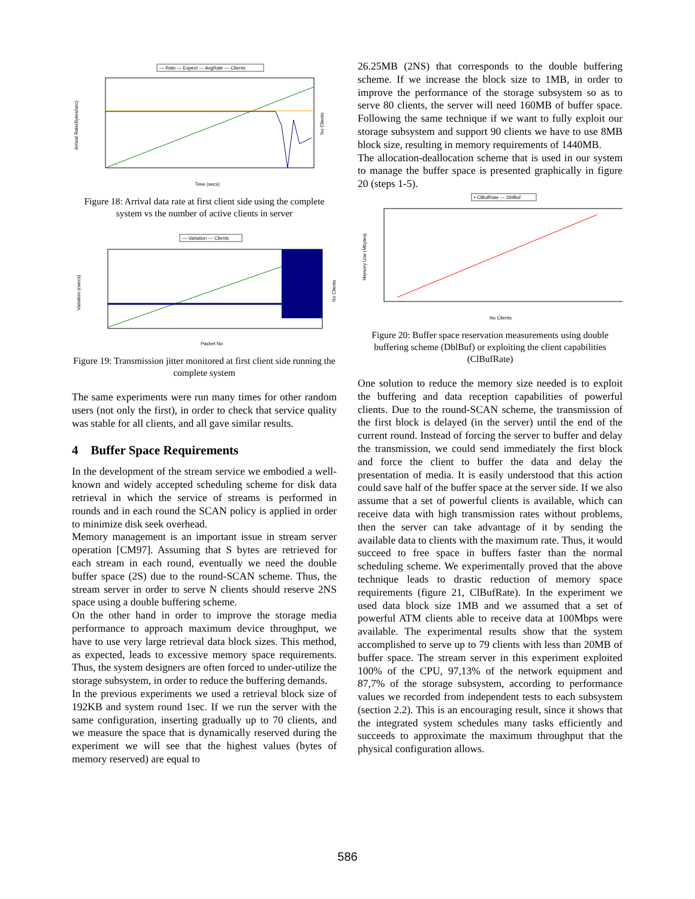— Rate — Expect — AvgRate — Clients
Arrival Rate(Bytes/sec)
No Clients
Time (secs)
Figure 18: Arrival data rate at first client side using the complete system vs the number of active clients in server
— Variation — Clients
Variation (nsecs)
No Clients
Packet No
Figure 19: Transmission jitter monitored at first client side running the complete system
The same experiments were run many times for other random users (not only the first), in order to check that service quality was stable for all clients, and all gave similar results.
4 Buffer Space Requirements
In the development of the stream service we embodied a well-known and widely accepted scheduling scheme for disk data retrieval in which the service of streams is performed in rounds and in each round the SCAN policy is applied in order to minimize disk seek overhead.
Memory management is an important issue in stream server operation [CM97]. Assuming that S bytes are retrieved for each stream in each round, eventually we need the double buffer space (2S) due to the round-SCAN scheme. Thus, the stream server in order to serve N clients should reserve 2NS space using a double buffering scheme.
On the other hand in order to improve the storage media performance to approach maximum device throughput, we have to use very large retrieval data block sizes. This method, as expected, leads to excessive memory space requirements. Thus, the system designers are often forced to under-utilize the storage subsystem, in order to reduce the buffering demands.
In the previous experiments we used a retrieval block size of 192KB and system round 1sec. If we run the server with the same configuration, inserting gradually up to 70 clients, and we measure the space that is dynamically reserved during the experiment we will see that the highest values (bytes of memory reserved) are equal to
26.25MB (2NS) that corresponds to the double buffering scheme. If we increase the block size to 1MB, in order to improve the performance of the storage subsystem so as to serve 80 clients, the server will need 160MB of buffer space. Following the same technique if we want to fully exploit our storage subsystem and support 90 clients we have to use 8MB block size, resulting in memory requirements of 1440MB.
The allocation-deallocation scheme that is used in our system to manage the buffer space is presented graphically in figure 20 (steps 1-5).
• ClBufRate — DblBuf
Memory Use (Mbytes)
No Clients
Figure 20: Buffer space reservation measurements using double buffering scheme (DblBuf) or exploiting the client capabilities (ClBufRate)
One solution to reduce the memory size needed is to exploit the buffering and data reception capabilities of powerful clients. Due to the round-SCAN scheme, the transmission of the first block is delayed (in the server) until the end of the current round. Instead of forcing the server to buffer and delay the transmission, we could send immediately the first block and force the client to buffer the data and delay the presentation of media. It is easily understood that this action could save half of the buffer space at the server side. If we also assume that a set of powerful clients is available, which can receive data with high transmission rates without problems, then the server can take advantage of it by sending the available data to clients with the maximum rate. Thus, it would succeed to free space in buffers faster than the normal scheduling scheme. We experimentally proved that the above technique leads to drastic reduction of memory space requirements (figure 21, ClBufRate). In the experiment we used data block size 1MB and we assumed that a set of powerful ATM clients able to receive data at 100Mbps were available. The experimental results show that the system accomplished to serve up to 79 clients with less than 20MB of buffer space. The stream server in this experiment exploited 100% of the CPU, 97,13% of the network equipment and 87,7% of the storage subsystem, according to performance values we recorded from independent tests to each subsystem (section 2.2). This is an encouraging result, since it shows that the integrated system schedules many tasks efficiently and succeeds to approximate the maximum throughput that the physical configuration allows.
586